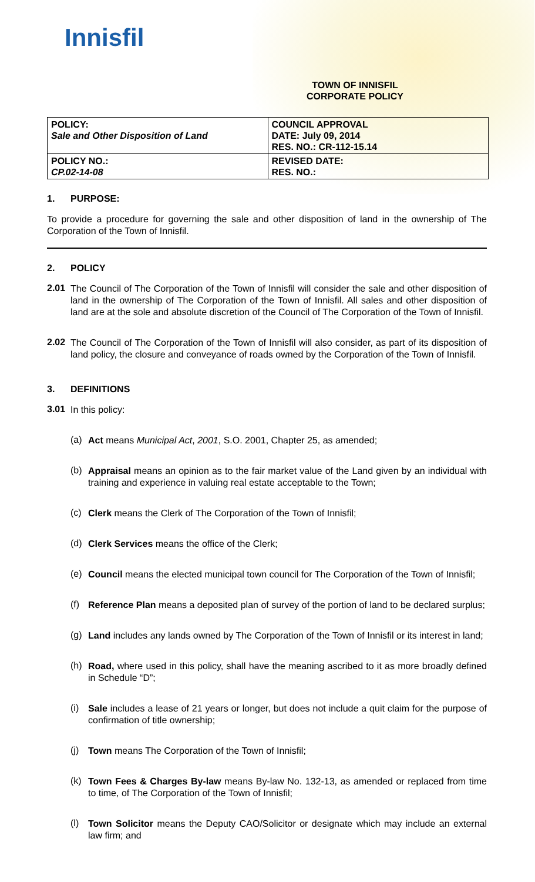Innisfil
TOWN OF INNISFIL
CORPORATE POLICY
| POLICY: Sale and Other Disposition of Land | COUNCIL APPROVAL DATE: July 09, 2014 RES. NO.: CR-112-15.14 |
| POLICY NO.: CP.02-14-08 | REVISED DATE: RES. NO.: |
1. PURPOSE:
To provide a procedure for governing the sale and other disposition of land in the ownership of The Corporation of the Town of Innisfil.
2. POLICY
2.01
The Council of The Corporation of the Town of Innisfil will consider the sale and other disposition of land in the ownership of The Corporation of the Town of Innisfil. All sales and other disposition of land are at the sole and absolute discretion of the Council of The Corporation of the Town of Innisfil.
2.02
The Council of The Corporation of the Town of Innisfil will also consider, as part of its disposition of land policy, the closure and conveyance of roads owned by the Corporation of the Town of Innisfil.
3. DEFINITIONS
3.01
In this policy:
(a)
Act means Municipal Act, 2001, S.O. 2001, Chapter 25, as amended;
(b)
Appraisal means an opinion as to the fair market value of the Land given by an individual with training and experience in valuing real estate acceptable to the Town;
(c)
Clerk means the Clerk of The Corporation of the Town of Innisfil;
(d)
Clerk Services means the office of the Clerk;
(e)
Council means the elected municipal town council for The Corporation of the Town of Innisfil;
(f)
Reference Plan means a deposited plan of survey of the portion of land to be declared surplus;
(g)
Land includes any lands owned by The Corporation of the Town of Innisfil or its interest in land;
(h)
Road, where used in this policy, shall have the meaning ascribed to it as more broadly defined in Schedule “D”;
(i)
Sale includes a lease of 21 years or longer, but does not include a quit claim for the purpose of confirmation of title ownership;
(j)
Town means The Corporation of the Town of Innisfil;
(k)
Town Fees & Charges By-law means By-law No. 132-13, as amended or replaced from time to time, of The Corporation of the Town of Innisfil;
(l)
Town Solicitor means the Deputy CAO/Solicitor or designate which may include an external law firm; and